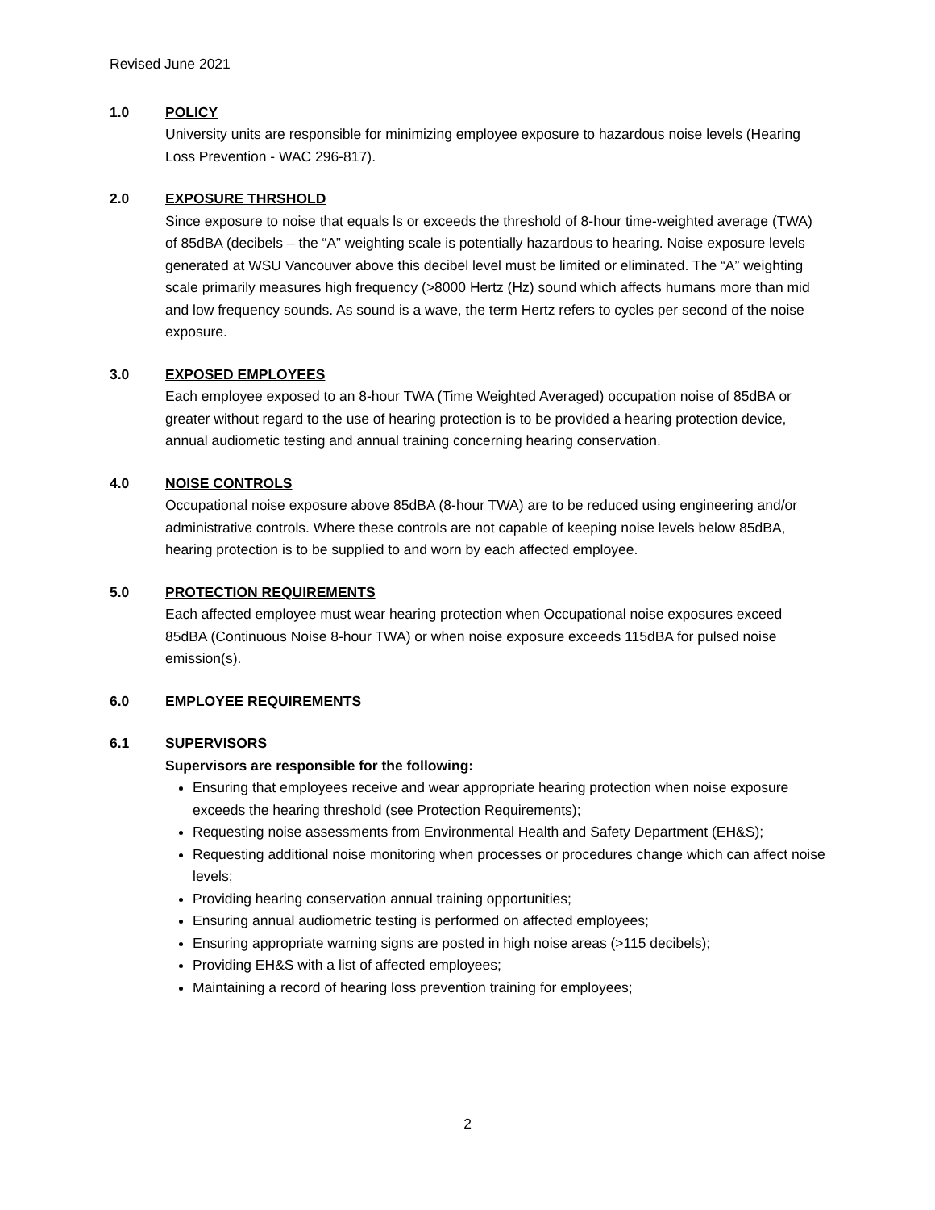Revised June 2021
1.0 POLICY
University units are responsible for minimizing employee exposure to hazardous noise levels (Hearing Loss Prevention - WAC 296-817).
2.0 EXPOSURE THRSHOLD
Since exposure to noise that equals ls or exceeds the threshold of 8-hour time-weighted average (TWA) of 85dBA (decibels – the “A” weighting scale is potentially hazardous to hearing. Noise exposure levels generated at WSU Vancouver above this decibel level must be limited or eliminated. The “A” weighting scale primarily measures high frequency (>8000 Hertz (Hz) sound which affects humans more than mid and low frequency sounds. As sound is a wave, the term Hertz refers to cycles per second of the noise exposure.
3.0 EXPOSED EMPLOYEES
Each employee exposed to an 8-hour TWA (Time Weighted Averaged) occupation noise of 85dBA or greater without regard to the use of hearing protection is to be provided a hearing protection device, annual audiometic testing and annual training concerning hearing conservation.
4.0 NOISE CONTROLS
Occupational noise exposure above 85dBA (8-hour TWA) are to be reduced using engineering and/or administrative controls. Where these controls are not capable of keeping noise levels below 85dBA, hearing protection is to be supplied to and worn by each affected employee.
5.0 PROTECTION REQUIREMENTS
Each affected employee must wear hearing protection when Occupational noise exposures exceed 85dBA (Continuous Noise 8-hour TWA) or when noise exposure exceeds 115dBA for pulsed noise emission(s).
6.0 EMPLOYEE REQUIREMENTS
6.1 SUPERVISORS
Supervisors are responsible for the following:
Ensuring that employees receive and wear appropriate hearing protection when noise exposure exceeds the hearing threshold (see Protection Requirements);
Requesting noise assessments from Environmental Health and Safety Department (EH&S);
Requesting additional noise monitoring when processes or procedures change which can affect noise levels;
Providing hearing conservation annual training opportunities;
Ensuring annual audiometric testing is performed on affected employees;
Ensuring appropriate warning signs are posted in high noise areas (>115 decibels);
Providing EH&S with a list of affected employees;
Maintaining a record of hearing loss prevention training for employees;
2